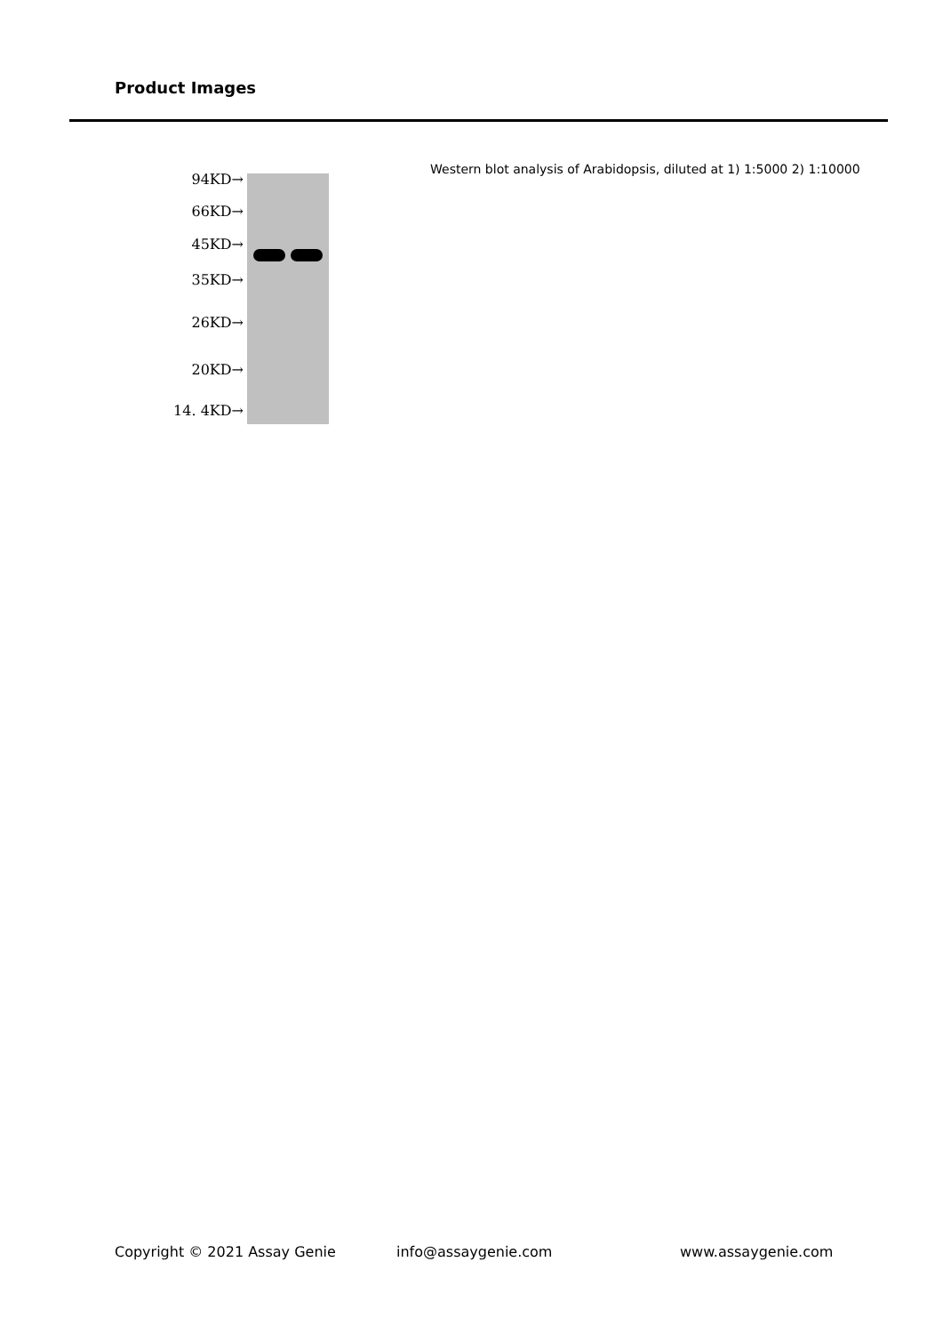Product Images
94KD→
66KD→
45KD→
35KD→
26KD→
20KD→
14. 4KD→
Western blot analysis of Arabidopsis, diluted at 1) 1:5000 2) 1:10000
Copyright © 2021 Assay Genie info@assaygenie.com www.assaygenie.com